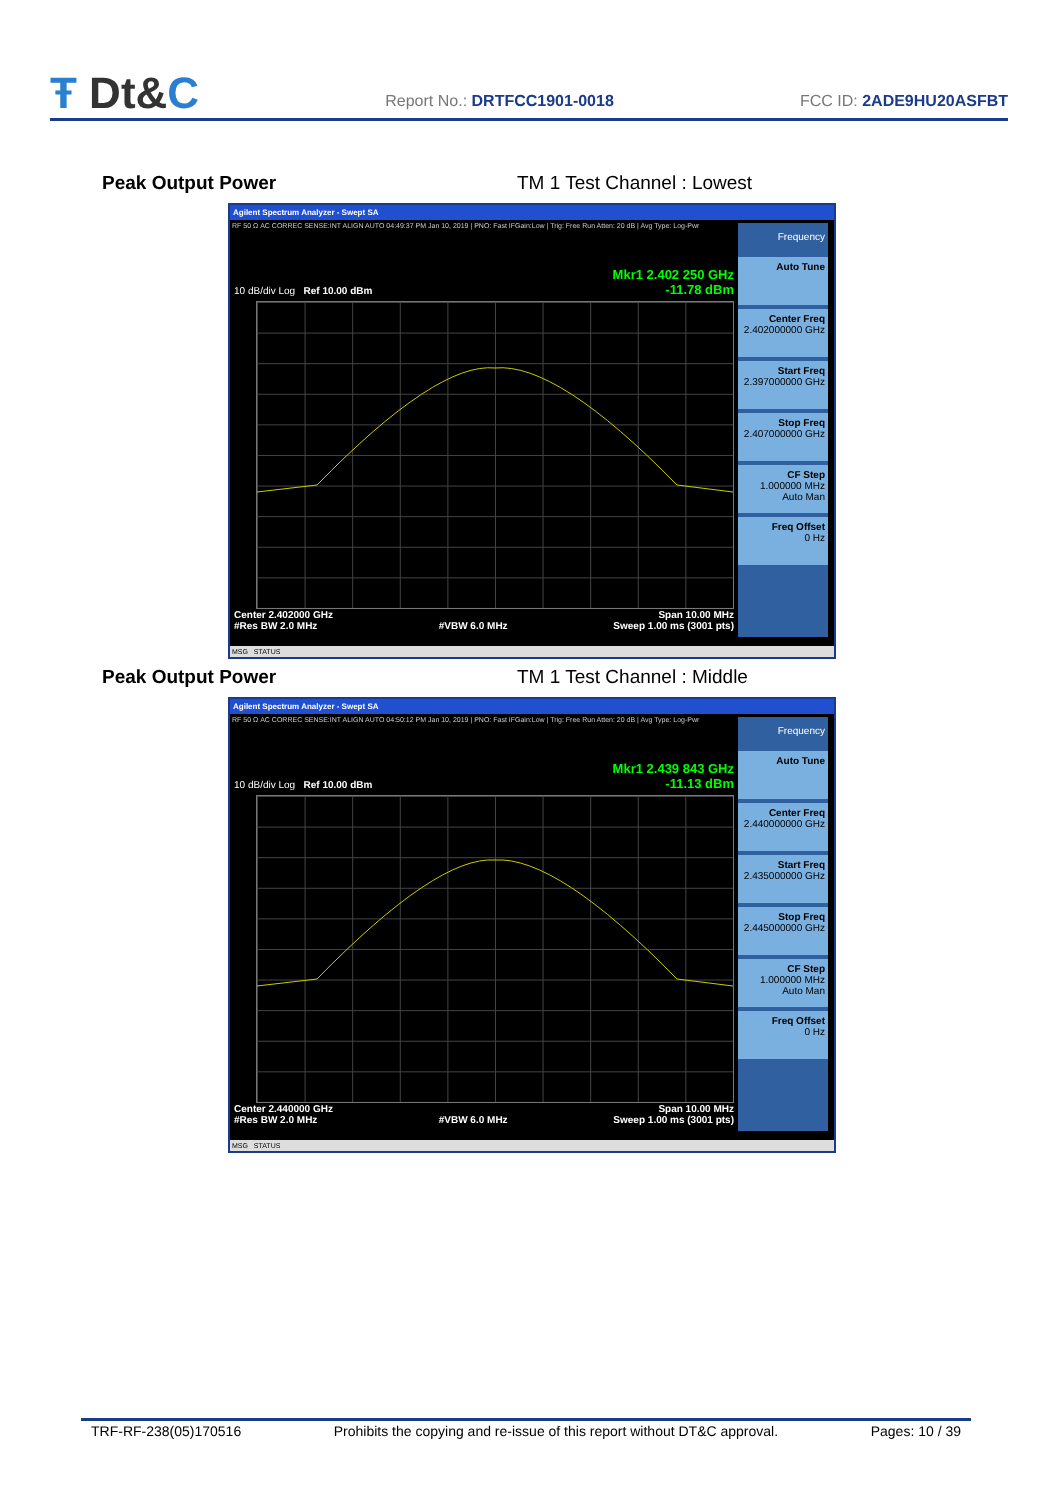Ŧ Dt&C
Report No.: DRTFCC1901-0018
FCC ID: 2ADE9HU20ASFBT
Peak Output Power TM 1 Test Channel : Lowest
Agilent Spectrum Analyzer - Swept SA
RF 50 Ω AC CORREC SENSE:INT ALIGN AUTO 04:49:37 PM Jan 10, 2019 | PNO: Fast IFGain:Low | Trig: Free Run Atten: 20 dB | Avg Type: Log-Pwr
Mkr1 2.402 250 GHz
-11.78 dBm
10 dB/div Log Ref 10.00 dBm
Center 2.402000 GHz
#Res BW 2.0 MHz
#VBW 6.0 MHz Span 10.00 MHz
Sweep 1.00 ms (3001 pts)
Frequency
Auto Tune
Center Freq
2.402000000 GHz
Start Freq
2.397000000 GHz
Stop Freq
2.407000000 GHz
CF Step
1.000000 MHz
Auto Man
Freq Offset
0 Hz
MSG STATUS
Peak Output Power TM 1 Test Channel : Middle
Agilent Spectrum Analyzer - Swept SA
RF 50 Ω AC CORREC SENSE:INT ALIGN AUTO 04:50:12 PM Jan 10, 2019 | PNO: Fast IFGain:Low | Trig: Free Run Atten: 20 dB | Avg Type: Log-Pwr
Mkr1 2.439 843 GHz
-11.13 dBm
10 dB/div Log Ref 10.00 dBm
Center 2.440000 GHz
#Res BW 2.0 MHz
#VBW 6.0 MHz Span 10.00 MHz
Sweep 1.00 ms (3001 pts)
Frequency
Auto Tune
Center Freq
2.440000000 GHz
Start Freq
2.435000000 GHz
Stop Freq
2.445000000 GHz
CF Step
1.000000 MHz
Auto Man
Freq Offset
0 Hz
MSG STATUS
TRF-RF-238(05)170516 Prohibits the copying and re-issue of this report without DT&C approval. Pages: 10 / 39